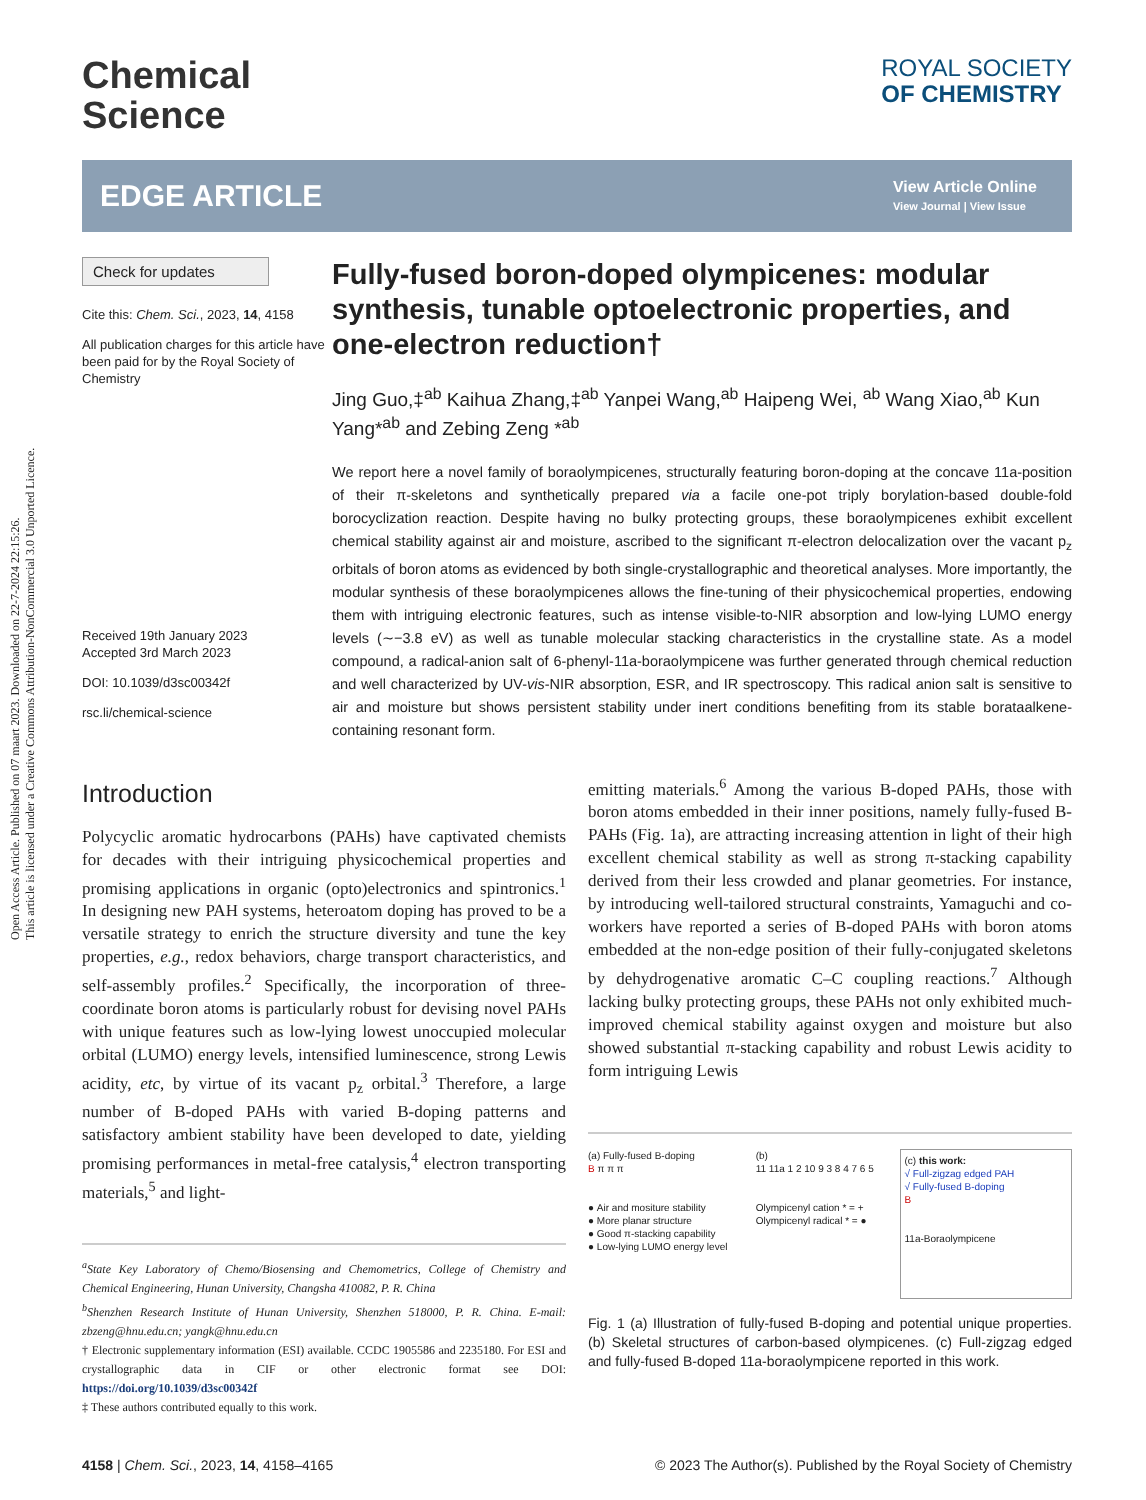Open Access Article. Published on 07 maart 2023. Downloaded on 22-7-2024 22:15:26.
This article is licensed under a Creative Commons Attribution-NonCommercial 3.0 Unported Licence.
Chemical
Science
ROYAL SOCIETY
OF CHEMISTRY
EDGE ARTICLE
View Article Online
View Journal | View Issue
Check for updates
Cite this: Chem. Sci., 2023, 14, 4158
All publication charges for this article have been paid for by the Royal Society of Chemistry
Received 19th January 2023
Accepted 3rd March 2023
DOI: 10.1039/d3sc00342f
rsc.li/chemical-science
Fully-fused boron-doped olympicenes: modular synthesis, tunable optoelectronic properties, and one-electron reduction†
Jing Guo,‡<sup>ab</sup> Kaihua Zhang,‡<sup>ab</sup> Yanpei Wang,<sup>ab</sup> Haipeng Wei, <sup>ab</sup> Wang Xiao,<sup>ab</sup> Kun Yang*<sup>ab</sup> and Zebing Zeng *<sup>ab</sup>
We report here a novel family of boraolympicenes, structurally featuring boron-doping at the concave 11a-position of their π-skeletons and synthetically prepared via a facile one-pot triply borylation-based double-fold borocyclization reaction. Despite having no bulky protecting groups, these boraolympicenes exhibit excellent chemical stability against air and moisture, ascribed to the significant π-electron delocalization over the vacant p<sub>z</sub> orbitals of boron atoms as evidenced by both single-crystallographic and theoretical analyses. More importantly, the modular synthesis of these boraolympicenes allows the fine-tuning of their physicochemical properties, endowing them with intriguing electronic features, such as intense visible-to-NIR absorption and low-lying LUMO energy levels (∼−3.8 eV) as well as tunable molecular stacking characteristics in the crystalline state. As a model compound, a radical-anion salt of 6-phenyl-11a-boraolympicene was further generated through chemical reduction and well characterized by UV-vis-NIR absorption, ESR, and IR spectroscopy. This radical anion salt is sensitive to air and moisture but shows persistent stability under inert conditions benefiting from its stable borataalkene-containing resonant form.
Introduction
Polycyclic aromatic hydrocarbons (PAHs) have captivated chemists for decades with their intriguing physicochemical properties and promising applications in organic (opto)electronics and spintronics.<sup>1</sup> In designing new PAH systems, heteroatom doping has proved to be a versatile strategy to enrich the structure diversity and tune the key properties, e.g., redox behaviors, charge transport characteristics, and self-assembly profiles.<sup>2</sup> Specifically, the incorporation of three-coordinate boron atoms is particularly robust for devising novel PAHs with unique features such as low-lying lowest unoccupied molecular orbital (LUMO) energy levels, intensified luminescence, strong Lewis acidity, etc, by virtue of its vacant p<sub>z</sub> orbital.<sup>3</sup> Therefore, a large number of B-doped PAHs with varied B-doping patterns and satisfactory ambient stability have been developed to date, yielding promising performances in metal-free catalysis,<sup>4</sup> electron transporting materials,<sup>5</sup> and light-
<sup>a</sup> State Key Laboratory of Chemo/Biosensing and Chemometrics, College of Chemistry and Chemical Engineering, Hunan University, Changsha 410082, P. R. China
<sup>b</sup> Shenzhen Research Institute of Hunan University, Shenzhen 518000, P. R. China. E-mail: zbzeng@hnu.edu.cn; yangk@hnu.edu.cn
† Electronic supplementary information (ESI) available. CCDC 1905586 and 2235180. For ESI and crystallographic data in CIF or other electronic format see DOI: https://doi.org/10.1039/d3sc00342f
‡ These authors contributed equally to this work.
emitting materials.<sup>6</sup> Among the various B-doped PAHs, those with boron atoms embedded in their inner positions, namely fully-fused B-PAHs (Fig. 1a), are attracting increasing attention in light of their high excellent chemical stability as well as strong π-stacking capability derived from their less crowded and planar geometries. For instance, by introducing well-tailored structural constraints, Yamaguchi and co-workers have reported a series of B-doped PAHs with boron atoms embedded at the non-edge position of their fully-conjugated skeletons by dehydrogenative aromatic C–C coupling reactions.<sup>7</sup> Although lacking bulky protecting groups, these PAHs not only exhibited much-improved chemical stability against oxygen and moisture but also showed substantial π-stacking capability and robust Lewis acidity to form intriguing Lewis
(a) Fully-fused B-doping
B π π π
● Air and mositure stability
● More planar structure
● Good π-stacking capability
● Low-lying LUMO energy level
(b)
11 11a 1 2 10 9 3 8 4 7 6 5
Olympicenyl cation * = +
Olympicenyl radical * = ●
(c) this work:
√ Full-zigzag edged PAH
√ Fully-fused B-doping
B
11a-Boraolympicene
Fig. 1 (a) Illustration of fully-fused B-doping and potential unique properties. (b) Skeletal structures of carbon-based olympicenes. (c) Full-zigzag edged and fully-fused B-doped 11a-boraolympicene reported in this work.
4158 | Chem. Sci., 2023, 14, 4158–4165 © 2023 The Author(s). Published by the Royal Society of Chemistry